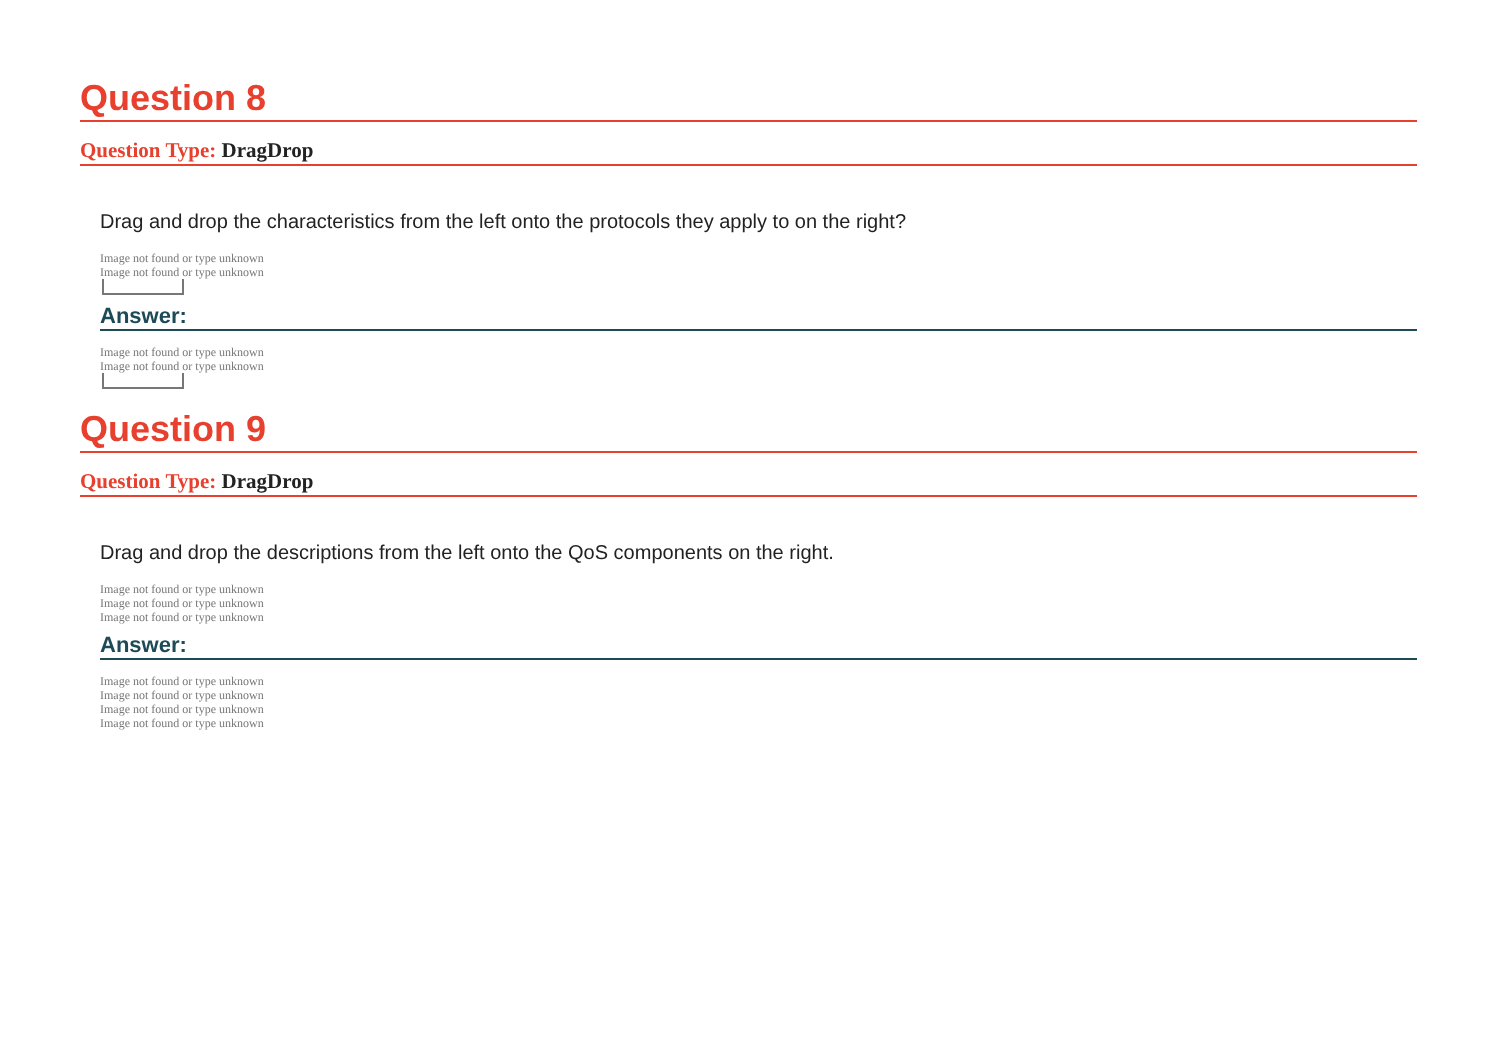Question 8
Question Type: DragDrop
Drag and drop the characteristics from the left onto the protocols they apply to on the right?
Image not found or type unknown
Image not found or type unknown
Answer:
Image not found or type unknown
Image not found or type unknown
Question 9
Question Type: DragDrop
Drag and drop the descriptions from the left onto the QoS components on the right.
Image not found or type unknown
Image not found or type unknown
Image not found or type unknown
Answer:
Image not found or type unknown
Image not found or type unknown
Image not found or type unknown
Image not found or type unknown